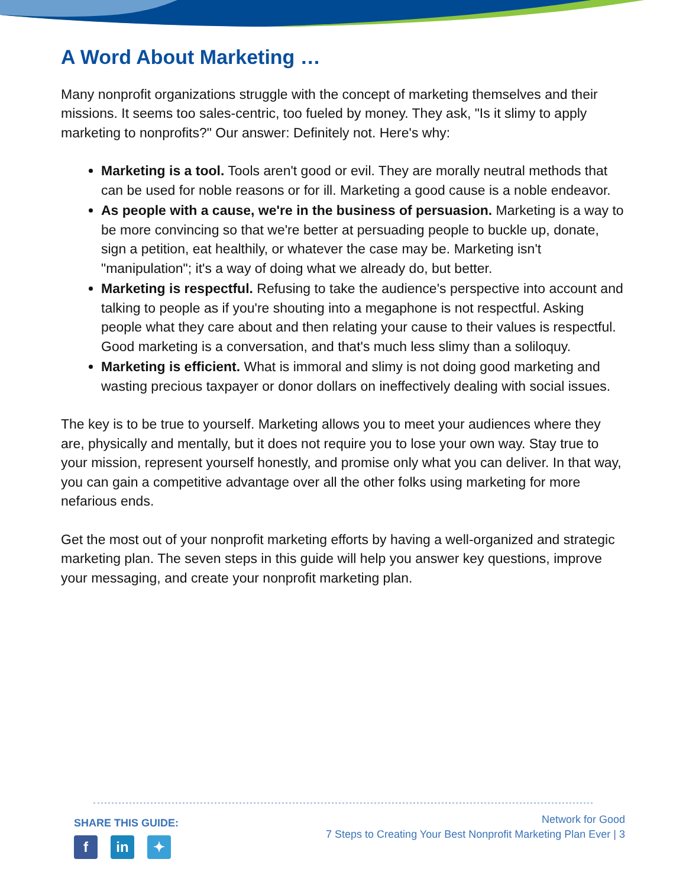A Word About Marketing …
Many nonprofit organizations struggle with the concept of marketing themselves and their missions. It seems too sales-centric, too fueled by money. They ask, "Is it slimy to apply marketing to nonprofits?" Our answer: Definitely not. Here's why:
Marketing is a tool. Tools aren't good or evil. They are morally neutral methods that can be used for noble reasons or for ill. Marketing a good cause is a noble endeavor.
As people with a cause, we're in the business of persuasion. Marketing is a way to be more convincing so that we're better at persuading people to buckle up, donate, sign a petition, eat healthily, or whatever the case may be. Marketing isn't "manipulation"; it's a way of doing what we already do, but better.
Marketing is respectful. Refusing to take the audience's perspective into account and talking to people as if you're shouting into a megaphone is not respectful. Asking people what they care about and then relating your cause to their values is respectful. Good marketing is a conversation, and that's much less slimy than a soliloquy.
Marketing is efficient. What is immoral and slimy is not doing good marketing and wasting precious taxpayer or donor dollars on ineffectively dealing with social issues.
The key is to be true to yourself. Marketing allows you to meet your audiences where they are, physically and mentally, but it does not require you to lose your own way. Stay true to your mission, represent yourself honestly, and promise only what you can deliver. In that way, you can gain a competitive advantage over all the other folks using marketing for more nefarious ends.
Get the most out of your nonprofit marketing efforts by having a well-organized and strategic marketing plan. The seven steps in this guide will help you answer key questions, improve your messaging, and create your nonprofit marketing plan.
SHARE THIS GUIDE:
f in ✦
Network for Good
7 Steps to Creating Your Best Nonprofit Marketing Plan Ever | 3